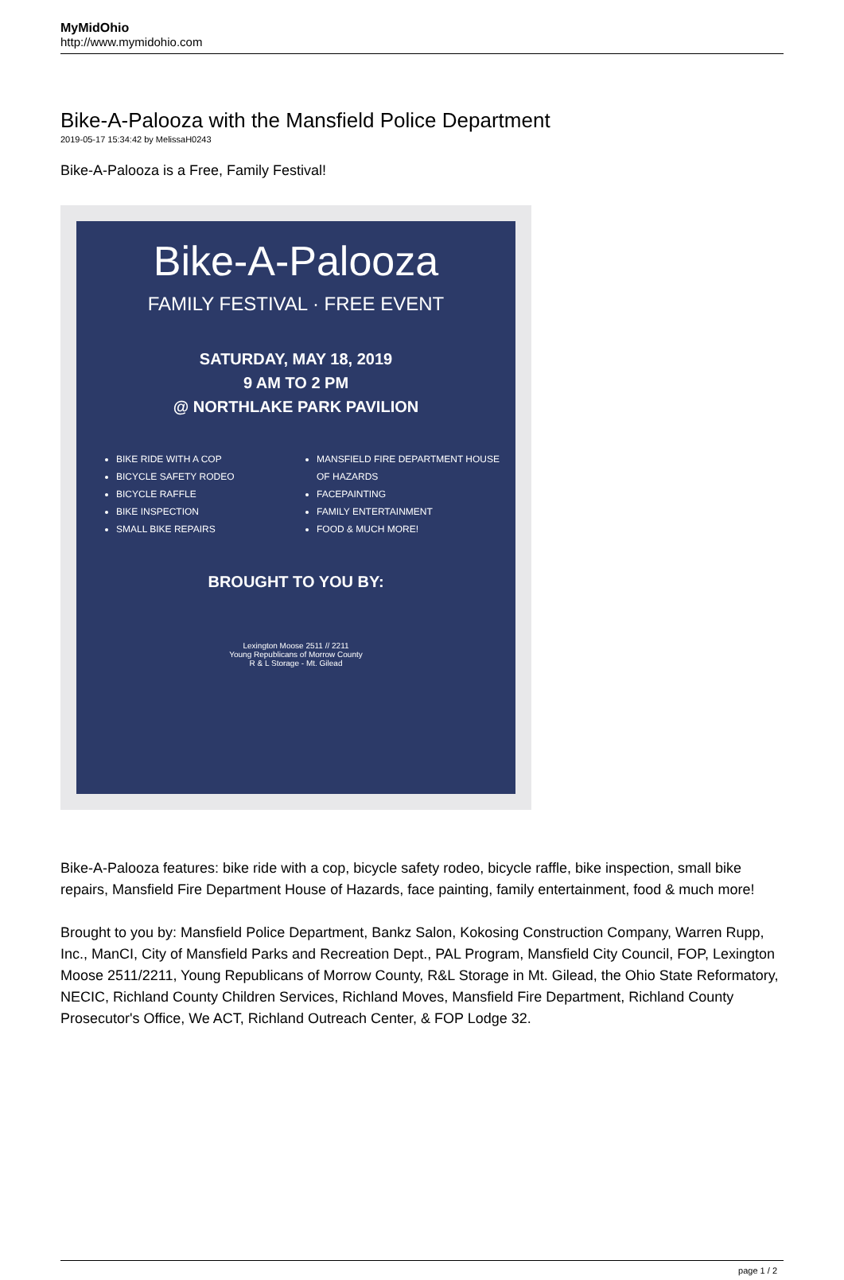MyMidOhio
http://www.mymidohio.com
Bike-A-Palooza with the Mansfield Police Department
2019-05-17 15:34:42 by MelissaH0243
Bike-A-Palooza is a Free, Family Festival!
Bike-A-Palooza
FAMILY FESTIVAL · FREE EVENT
SATURDAY, MAY 18, 2019
9 AM TO 2 PM
@ NORTHLAKE PARK PAVILION
BIKE RIDE WITH A COP
BICYCLE SAFETY RODEO
BICYCLE RAFFLE
BIKE INSPECTION
SMALL BIKE REPAIRS
MANSFIELD FIRE DEPARTMENT HOUSE OF HAZARDS
FACEPAINTING
FAMILY ENTERTAINMENT
FOOD & MUCH MORE!
BROUGHT TO YOU BY:
Lexington Moose 2511 // 2211
Young Republicans of Morrow County
R & L Storage - Mt. Gilead
Bike-A-Palooza features: bike ride with a cop, bicycle safety rodeo, bicycle raffle, bike inspection, small bike repairs, Mansfield Fire Department House of Hazards, face painting, family entertainment, food & much more!
Brought to you by: Mansfield Police Department, Bankz Salon, Kokosing Construction Company, Warren Rupp, Inc., ManCI, City of Mansfield Parks and Recreation Dept., PAL Program, Mansfield City Council, FOP, Lexington Moose 2511/2211, Young Republicans of Morrow County, R&L Storage in Mt. Gilead, the Ohio State Reformatory, NECIC, Richland County Children Services, Richland Moves, Mansfield Fire Department, Richland County Prosecutor's Office, We ACT, Richland Outreach Center, & FOP Lodge 32.
page 1 / 2